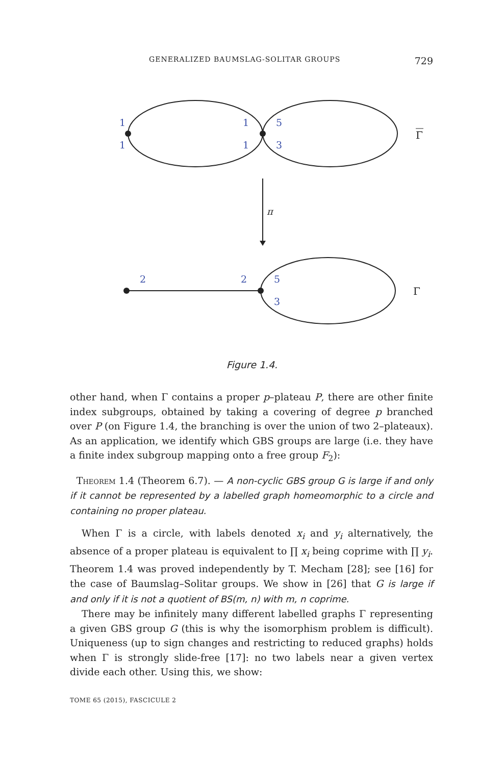GENERALIZED BAUMSLAG-SOLITAR GROUPS 729
1
1
1
1
5
3
2
2
5
3
Γ
π
Γ
Figure 1.4.
other hand, when Γ contains a proper p–plateau P, there are other finite index subgroups, obtained by taking a covering of degree p branched over P (on Figure 1.4, the branching is over the union of two 2–plateaux). As an application, we identify which GBS groups are large (i.e. they have a finite index subgroup mapping onto a free group F<sub>2</sub>):
Theorem 1.4 (Theorem 6.7). — A non-cyclic GBS group G is large if and only if it cannot be represented by a labelled graph homeomorphic to a circle and containing no proper plateau.
When Γ is a circle, with labels denoted x<sub>i</sub> and y<sub>i</sub> alternatively, the absence of a proper plateau is equivalent to ∏ x<sub>i</sub> being coprime with ∏ y<sub>i</sub>. Theorem 1.4 was proved independently by T. Mecham [28]; see [16] for the case of Baumslag–Solitar groups. We show in [26] that G is large if and only if it is not a quotient of BS(m, n) with m, n coprime.
There may be infinitely many different labelled graphs Γ representing a given GBS group G (this is why the isomorphism problem is difficult). Uniqueness (up to sign changes and restricting to reduced graphs) holds when Γ is strongly slide-free [17]: no two labels near a given vertex divide each other. Using this, we show:
TOME 65 (2015), FASCICULE 2